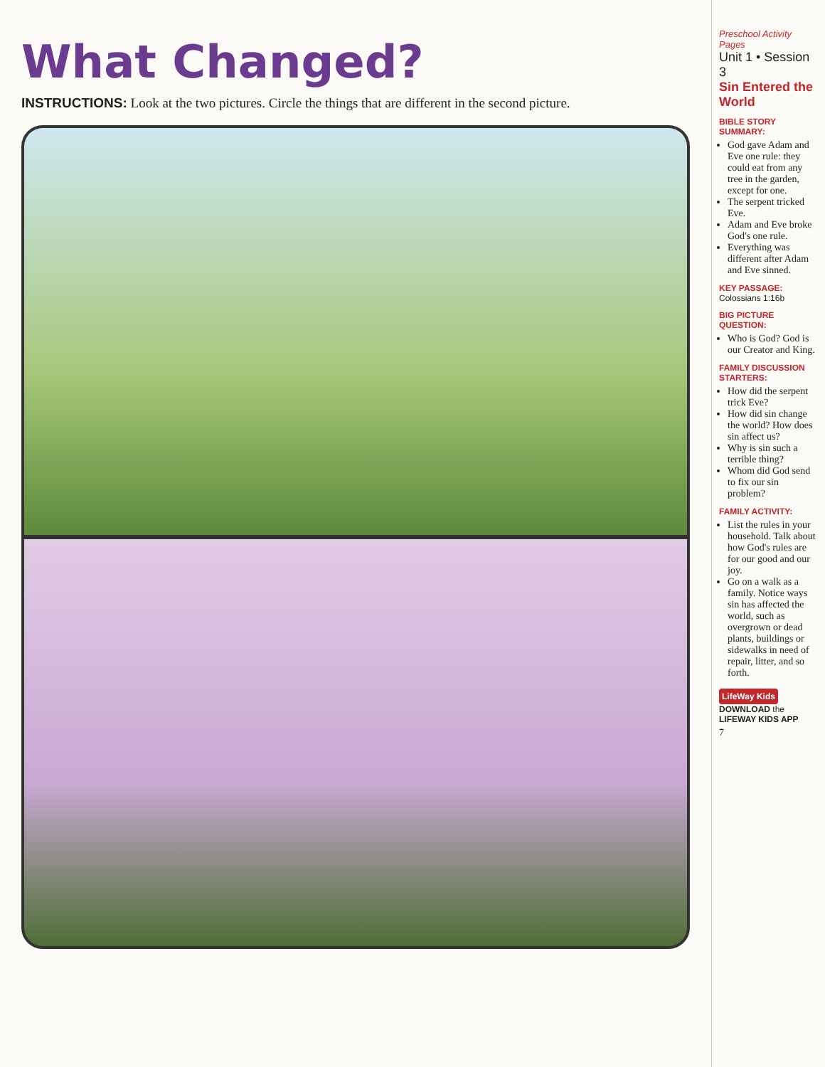What Changed?
INSTRUCTIONS: Look at the two pictures. Circle the things that are different in the second picture.
Preschool Activity Pages
Unit 1 • Session 3
Sin Entered the World
BIBLE STORY SUMMARY:
God gave Adam and Eve one rule: they could eat from any tree in the garden, except for one.
The serpent tricked Eve.
Adam and Eve broke God's one rule.
Everything was different after Adam and Eve sinned.
KEY PASSAGE: Colossians 1:16b
BIG PICTURE QUESTION:
Who is God? God is our Creator and King.
FAMILY DISCUSSION STARTERS:
How did the serpent trick Eve?
How did sin change the world? How does sin affect us?
Why is sin such a terrible thing?
Whom did God send to fix our sin problem?
FAMILY ACTIVITY:
List the rules in your household. Talk about how God's rules are for our good and our joy.
Go on a walk as a family. Notice ways sin has affected the world, such as overgrown or dead plants, buildings or sidewalks in need of repair, litter, and so forth.
LifeWay Kids DOWNLOAD the LIFEWAY KIDS APP
7